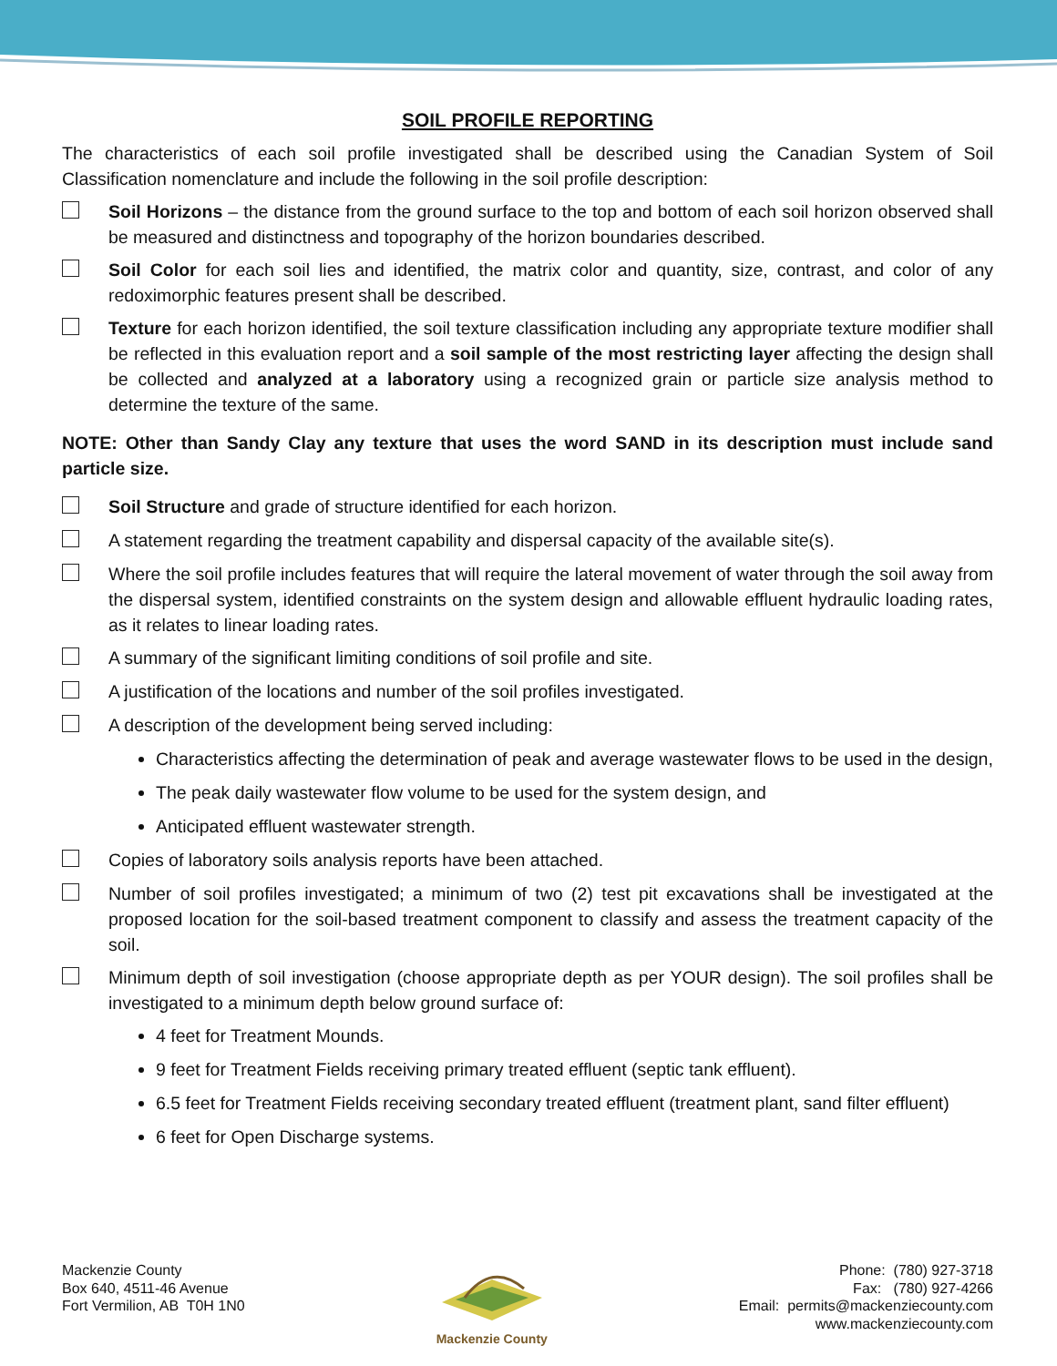SOIL PROFILE REPORTING
The characteristics of each soil profile investigated shall be described using the Canadian System of Soil Classification nomenclature and include the following in the soil profile description:
Soil Horizons – the distance from the ground surface to the top and bottom of each soil horizon observed shall be measured and distinctness and topography of the horizon boundaries described.
Soil Color for each soil lies and identified, the matrix color and quantity, size, contrast, and color of any redoximorphic features present shall be described.
Texture for each horizon identified, the soil texture classification including any appropriate texture modifier shall be reflected in this evaluation report and a soil sample of the most restricting layer affecting the design shall be collected and analyzed at a laboratory using a recognized grain or particle size analysis method to determine the texture of the same.
NOTE: Other than Sandy Clay any texture that uses the word SAND in its description must include sand particle size.
Soil Structure and grade of structure identified for each horizon.
A statement regarding the treatment capability and dispersal capacity of the available site(s).
Where the soil profile includes features that will require the lateral movement of water through the soil away from the dispersal system, identified constraints on the system design and allowable effluent hydraulic loading rates, as it relates to linear loading rates.
A summary of the significant limiting conditions of soil profile and site.
A justification of the locations and number of the soil profiles investigated.
A description of the development being served including:
Characteristics affecting the determination of peak and average wastewater flows to be used in the design,
The peak daily wastewater flow volume to be used for the system design, and
Anticipated effluent wastewater strength.
Copies of laboratory soils analysis reports have been attached.
Number of soil profiles investigated; a minimum of two (2) test pit excavations shall be investigated at the proposed location for the soil-based treatment component to classify and assess the treatment capacity of the soil.
Minimum depth of soil investigation (choose appropriate depth as per YOUR design). The soil profiles shall be investigated to a minimum depth below ground surface of:
4 feet for Treatment Mounds.
9 feet for Treatment Fields receiving primary treated effluent (septic tank effluent).
6.5 feet for Treatment Fields receiving secondary treated effluent (treatment plant, sand filter effluent)
6 feet for Open Discharge systems.
Mackenzie County
Box 640, 4511-46 Avenue
Fort Vermilion, AB T0H 1N0
Mackenzie County Phone: (780) 927-3718
Fax: (780) 927-4266
Email: permits@mackenziecounty.com
www.mackenziecounty.com